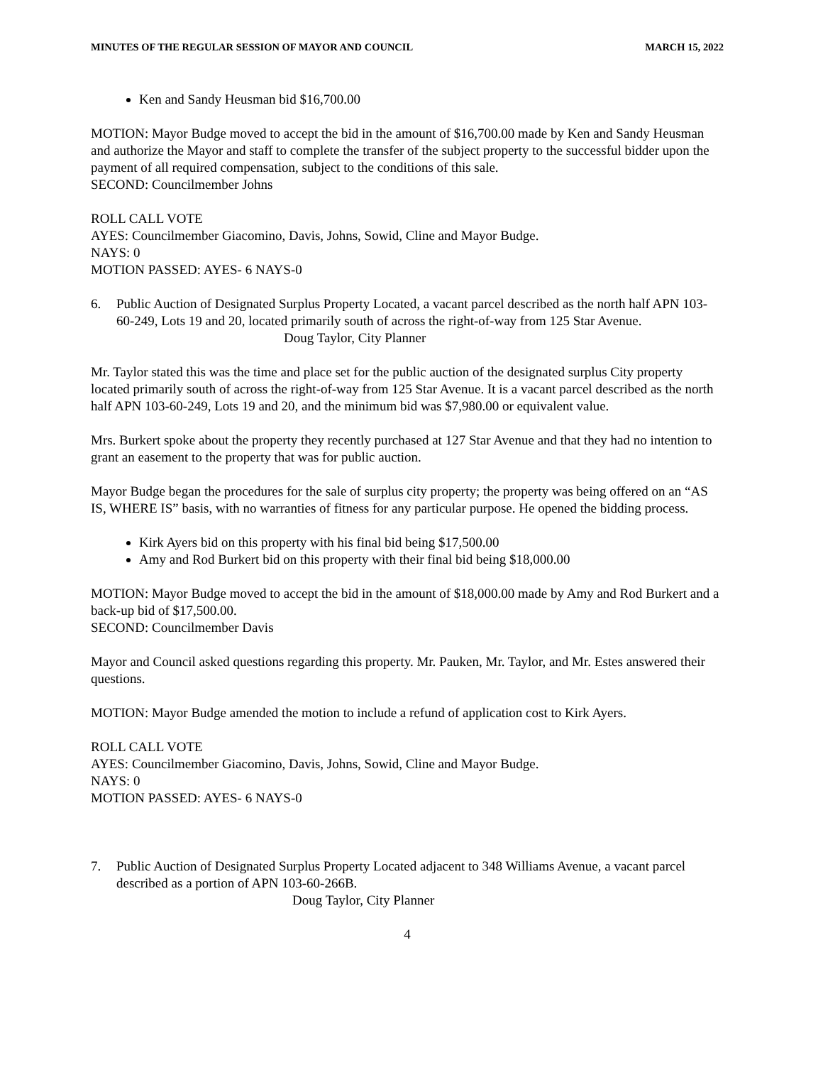MINUTES OF THE REGULAR SESSION OF MAYOR AND COUNCIL MARCH 15, 2022
Ken and Sandy Heusman bid $16,700.00
MOTION: Mayor Budge moved to accept the bid in the amount of $16,700.00 made by Ken and Sandy Heusman and authorize the Mayor and staff to complete the transfer of the subject property to the successful bidder upon the payment of all required compensation, subject to the conditions of this sale.
SECOND: Councilmember Johns
ROLL CALL VOTE
AYES: Councilmember Giacomino, Davis, Johns, Sowid, Cline and Mayor Budge.
NAYS: 0
MOTION PASSED: AYES- 6 NAYS-0
6. Public Auction of Designated Surplus Property Located, a vacant parcel described as the north half APN 103-60-249, Lots 19 and 20, located primarily south of across the right-of-way from 125 Star Avenue.
Doug Taylor, City Planner
Mr. Taylor stated this was the time and place set for the public auction of the designated surplus City property located primarily south of across the right-of-way from 125 Star Avenue. It is a vacant parcel described as the north half APN 103-60-249, Lots 19 and 20, and the minimum bid was $7,980.00 or equivalent value.
Mrs. Burkert spoke about the property they recently purchased at 127 Star Avenue and that they had no intention to grant an easement to the property that was for public auction.
Mayor Budge began the procedures for the sale of surplus city property; the property was being offered on an “AS IS, WHERE IS” basis, with no warranties of fitness for any particular purpose. He opened the bidding process.
Kirk Ayers bid on this property with his final bid being $17,500.00
Amy and Rod Burkert bid on this property with their final bid being $18,000.00
MOTION: Mayor Budge moved to accept the bid in the amount of $18,000.00 made by Amy and Rod Burkert and a back-up bid of $17,500.00.
SECOND: Councilmember Davis
Mayor and Council asked questions regarding this property. Mr. Pauken, Mr. Taylor, and Mr. Estes answered their questions.
MOTION: Mayor Budge amended the motion to include a refund of application cost to Kirk Ayers.
ROLL CALL VOTE
AYES: Councilmember Giacomino, Davis, Johns, Sowid, Cline and Mayor Budge.
NAYS: 0
MOTION PASSED: AYES- 6 NAYS-0
7. Public Auction of Designated Surplus Property Located adjacent to 348 Williams Avenue, a vacant parcel described as a portion of APN 103-60-266B.
Doug Taylor, City Planner
4